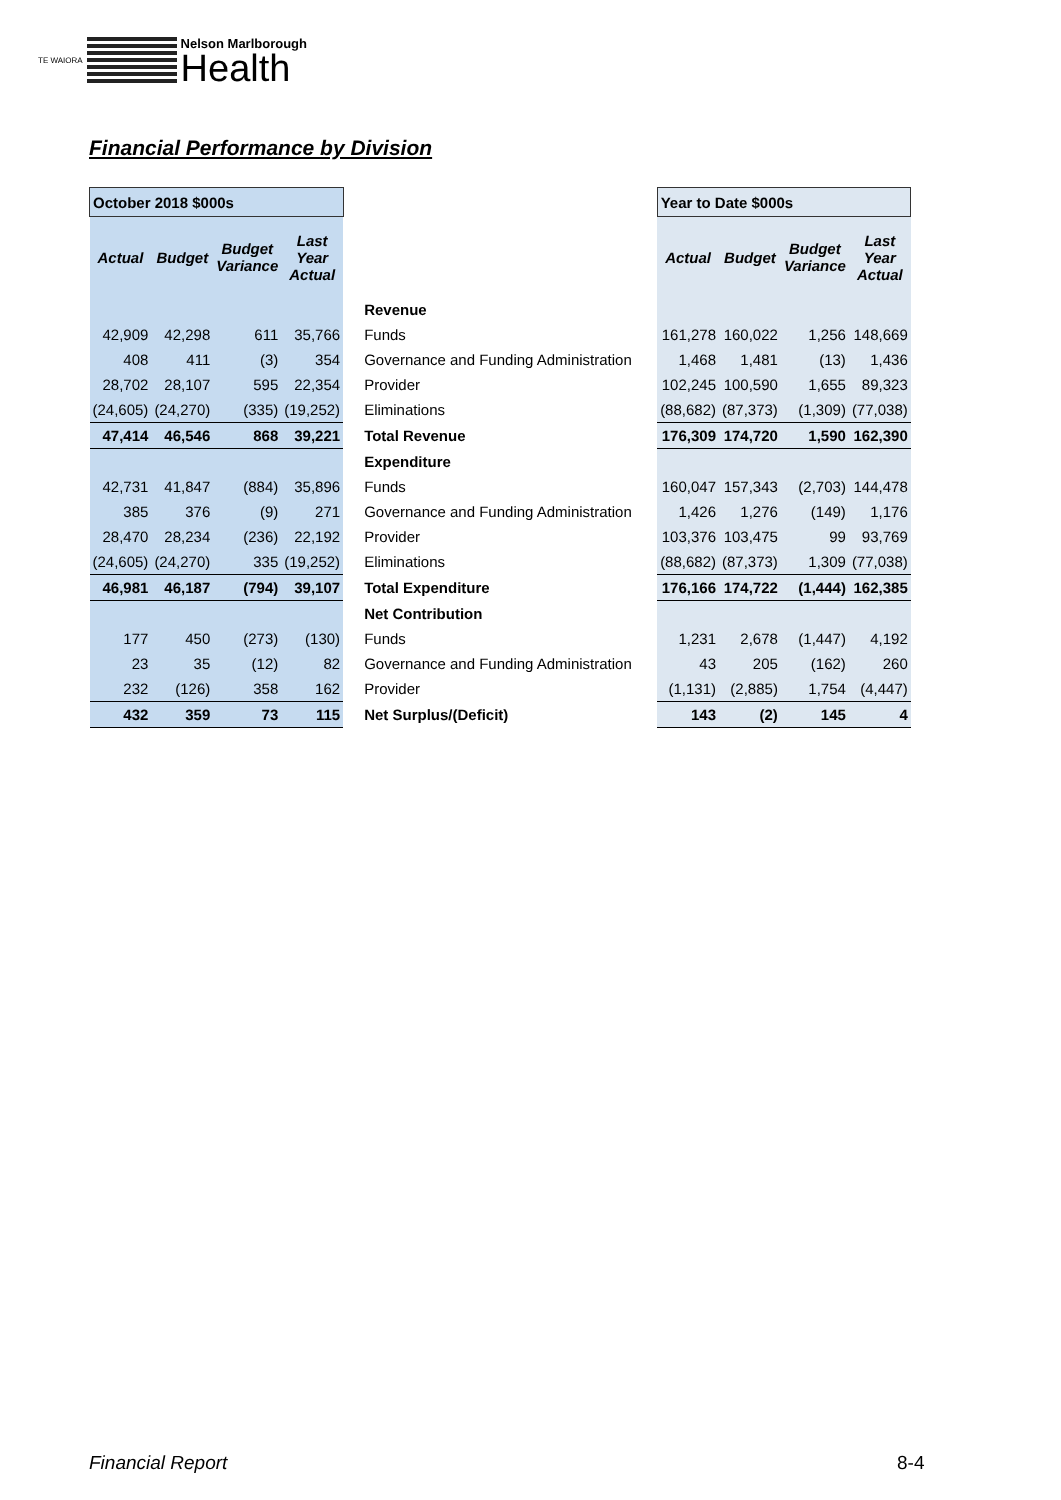TE WAIORA
Nelson Marlborough
Health
Financial Performance by Division
| October 2018 $000s | | | | | Year to Date $000s | | | |
| --- | --- | --- | --- | --- | --- | --- | --- | --- |
| Actual | Budget | Budget Variance | Last Year Actual | | Actual | Budget | Budget Variance | Last Year Actual |
| | | | | Revenue | | | | |
| 42,909 | 42,298 | 611 | 35,766 | Funds | 161,278 | 160,022 | 1,256 | 148,669 |
| 408 | 411 | (3) | 354 | Governance and Funding Administration | 1,468 | 1,481 | (13) | 1,436 |
| 28,702 | 28,107 | 595 | 22,354 | Provider | 102,245 | 100,590 | 1,655 | 89,323 |
| (24,605) | (24,270) | (335) | (19,252) | Eliminations | (88,682) | (87,373) | (1,309) | (77,038) |
| 47,414 | 46,546 | 868 | 39,221 | Total Revenue | 176,309 | 174,720 | 1,590 | 162,390 |
| | | | | Expenditure | | | | |
| 42,731 | 41,847 | (884) | 35,896 | Funds | 160,047 | 157,343 | (2,703) | 144,478 |
| 385 | 376 | (9) | 271 | Governance and Funding Administration | 1,426 | 1,276 | (149) | 1,176 |
| 28,470 | 28,234 | (236) | 22,192 | Provider | 103,376 | 103,475 | 99 | 93,769 |
| (24,605) | (24,270) | 335 | (19,252) | Eliminations | (88,682) | (87,373) | 1,309 | (77,038) |
| 46,981 | 46,187 | (794) | 39,107 | Total Expenditure | 176,166 | 174,722 | (1,444) | 162,385 |
| | | | | Net Contribution | | | | |
| 177 | 450 | (273) | (130) | Funds | 1,231 | 2,678 | (1,447) | 4,192 |
| 23 | 35 | (12) | 82 | Governance and Funding Administration | 43 | 205 | (162) | 260 |
| 232 | (126) | 358 | 162 | Provider | (1,131) | (2,885) | 1,754 | (4,447) |
| 432 | 359 | 73 | 115 | Net Surplus/(Deficit) | 143 | (2) | 145 | 4 |
Financial Report 8-4